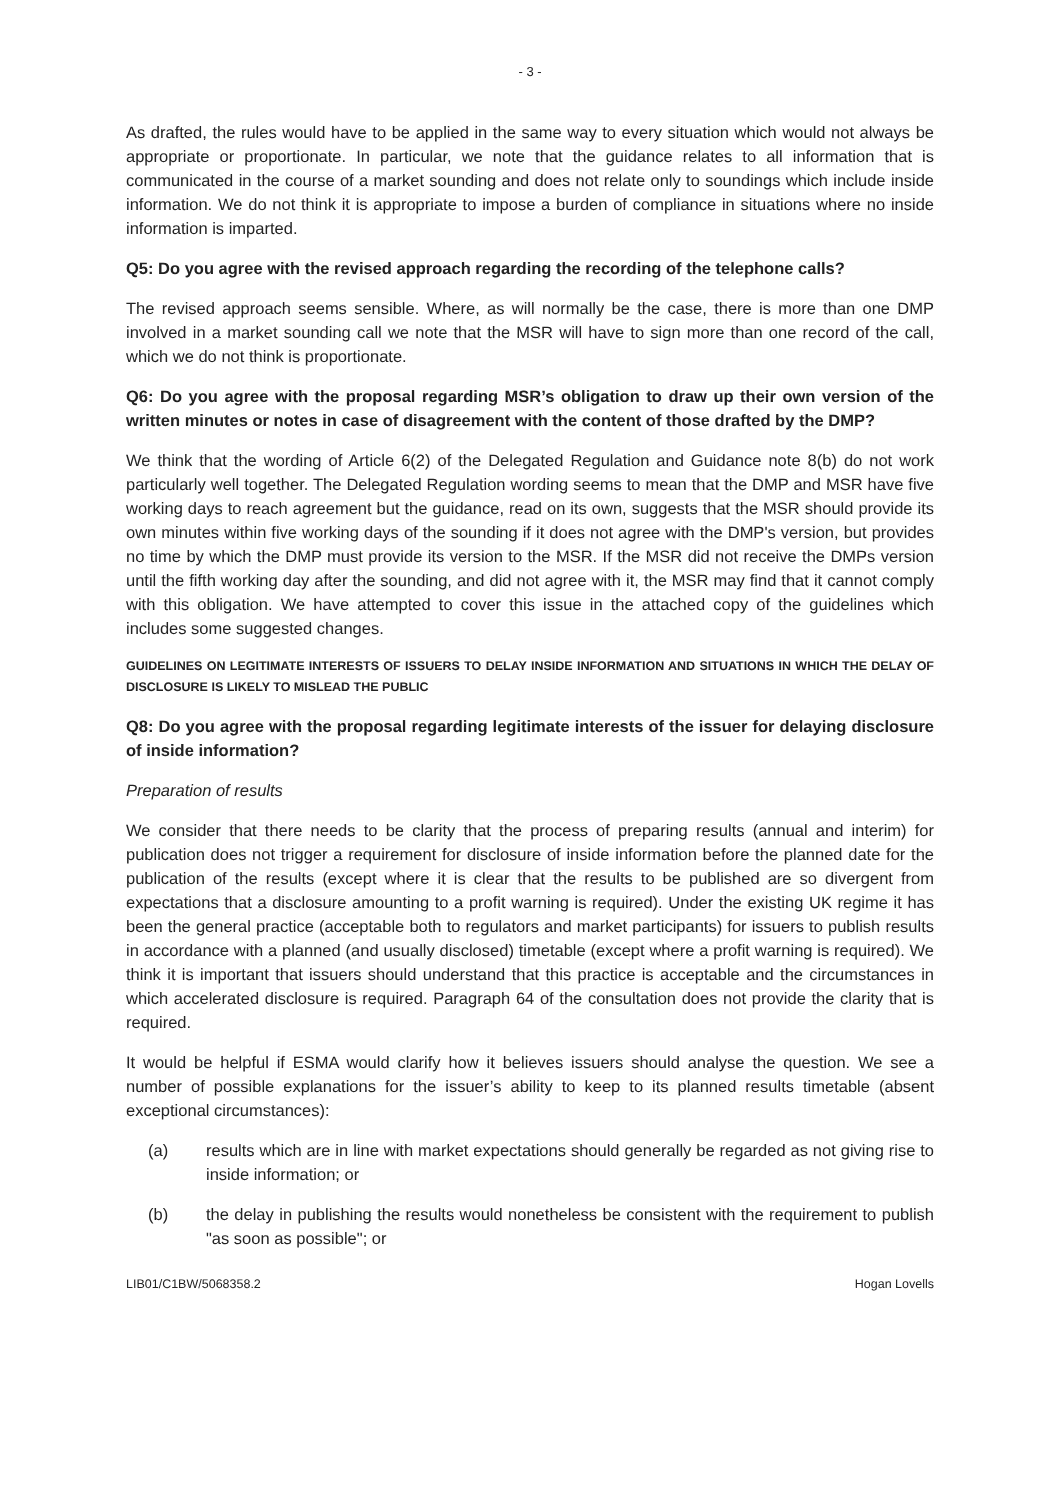- 3 -
As drafted, the rules would have to be applied in the same way to every situation which would not always be appropriate or proportionate. In particular, we note that the guidance relates to all information that is communicated in the course of a market sounding and does not relate only to soundings which include inside information. We do not think it is appropriate to impose a burden of compliance in situations where no inside information is imparted.
Q5: Do you agree with the revised approach regarding the recording of the telephone calls?
The revised approach seems sensible. Where, as will normally be the case, there is more than one DMP involved in a market sounding call we note that the MSR will have to sign more than one record of the call, which we do not think is proportionate.
Q6: Do you agree with the proposal regarding MSR’s obligation to draw up their own version of the written minutes or notes in case of disagreement with the content of those drafted by the DMP?
We think that the wording of Article 6(2) of the Delegated Regulation and Guidance note 8(b) do not work particularly well together. The Delegated Regulation wording seems to mean that the DMP and MSR have five working days to reach agreement but the guidance, read on its own, suggests that the MSR should provide its own minutes within five working days of the sounding if it does not agree with the DMP's version, but provides no time by which the DMP must provide its version to the MSR. If the MSR did not receive the DMPs version until the fifth working day after the sounding, and did not agree with it, the MSR may find that it cannot comply with this obligation. We have attempted to cover this issue in the attached copy of the guidelines which includes some suggested changes.
GUIDELINES ON LEGITIMATE INTERESTS OF ISSUERS TO DELAY INSIDE INFORMATION AND SITUATIONS IN WHICH THE DELAY OF DISCLOSURE IS LIKELY TO MISLEAD THE PUBLIC
Q8: Do you agree with the proposal regarding legitimate interests of the issuer for delaying disclosure of inside information?
Preparation of results
We consider that there needs to be clarity that the process of preparing results (annual and interim) for publication does not trigger a requirement for disclosure of inside information before the planned date for the publication of the results (except where it is clear that the results to be published are so divergent from expectations that a disclosure amounting to a profit warning is required). Under the existing UK regime it has been the general practice (acceptable both to regulators and market participants) for issuers to publish results in accordance with a planned (and usually disclosed) timetable (except where a profit warning is required). We think it is important that issuers should understand that this practice is acceptable and the circumstances in which accelerated disclosure is required. Paragraph 64 of the consultation does not provide the clarity that is required.
It would be helpful if ESMA would clarify how it believes issuers should analyse the question. We see a number of possible explanations for the issuer’s ability to keep to its planned results timetable (absent exceptional circumstances):
(a) results which are in line with market expectations should generally be regarded as not giving rise to inside information; or
(b) the delay in publishing the results would nonetheless be consistent with the requirement to publish "as soon as possible"; or
LIB01/C1BW/5068358.2 Hogan Lovells